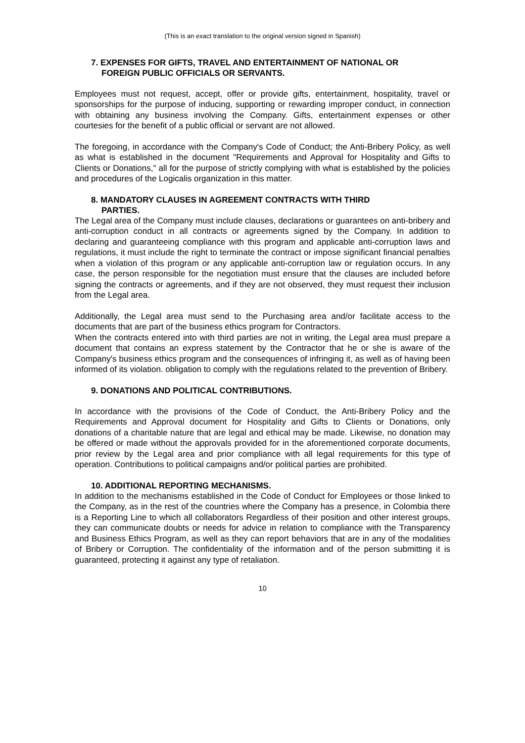(This is an exact translation to the original version signed in Spanish)
7. EXPENSES FOR GIFTS, TRAVEL AND ENTERTAINMENT OF NATIONAL OR
FOREIGN PUBLIC OFFICIALS OR SERVANTS.
Employees must not request, accept, offer or provide gifts, entertainment, hospitality, travel or sponsorships for the purpose of inducing, supporting or rewarding improper conduct, in connection with obtaining any business involving the Company. Gifts, entertainment expenses or other courtesies for the benefit of a public official or servant are not allowed.
The foregoing, in accordance with the Company's Code of Conduct; the Anti-Bribery Policy, as well as what is established in the document "Requirements and Approval for Hospitality and Gifts to Clients or Donations," all for the purpose of strictly complying with what is established by the policies and procedures of the Logicalis organization in this matter.
8. MANDATORY CLAUSES IN AGREEMENT CONTRACTS WITH THIRD
PARTIES.
The Legal area of the Company must include clauses, declarations or guarantees on anti-bribery and anti-corruption conduct in all contracts or agreements signed by the Company. In addition to declaring and guaranteeing compliance with this program and applicable anti-corruption laws and regulations, it must include the right to terminate the contract or impose significant financial penalties when a violation of this program or any applicable anti-corruption law or regulation occurs. In any case, the person responsible for the negotiation must ensure that the clauses are included before signing the contracts or agreements, and if they are not observed, they must request their inclusion from the Legal area.
Additionally, the Legal area must send to the Purchasing area and/or facilitate access to the documents that are part of the business ethics program for Contractors.
When the contracts entered into with third parties are not in writing, the Legal area must prepare a document that contains an express statement by the Contractor that he or she is aware of the Company's business ethics program and the consequences of infringing it, as well as of having been informed of its violation. obligation to comply with the regulations related to the prevention of Bribery.
9. DONATIONS AND POLITICAL CONTRIBUTIONS.
In accordance with the provisions of the Code of Conduct, the Anti-Bribery Policy and the Requirements and Approval document for Hospitality and Gifts to Clients or Donations, only donations of a charitable nature that are legal and ethical may be made. Likewise, no donation may be offered or made without the approvals provided for in the aforementioned corporate documents, prior review by the Legal area and prior compliance with all legal requirements for this type of operation. Contributions to political campaigns and/or political parties are prohibited.
10. ADDITIONAL REPORTING MECHANISMS.
In addition to the mechanisms established in the Code of Conduct for Employees or those linked to the Company, as in the rest of the countries where the Company has a presence, in Colombia there is a Reporting Line to which all collaborators Regardless of their position and other interest groups, they can communicate doubts or needs for advice in relation to compliance with the Transparency and Business Ethics Program, as well as they can report behaviors that are in any of the modalities of Bribery or Corruption. The confidentiality of the information and of the person submitting it is guaranteed, protecting it against any type of retaliation.
10